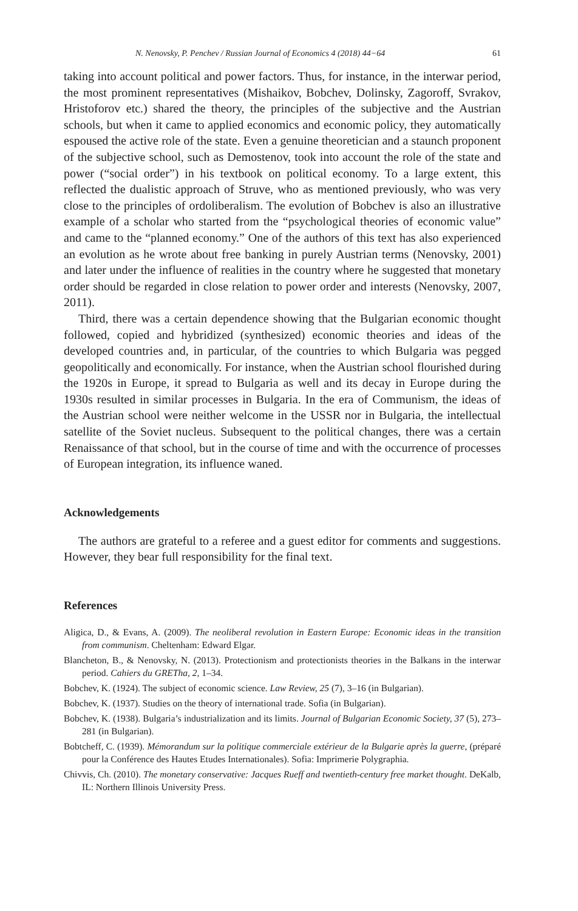N. Nenovsky, P. Penchev / Russian Journal of Economics 4 (2018) 44−64 61
taking into account political and power factors. Thus, for instance, in the interwar period, the most prominent representatives (Mishaikov, Bobchev, Dolinsky, Zagoroff, Svrakov, Hristoforov etc.) shared the theory, the principles of the subjective and the Austrian schools, but when it came to applied economics and economic policy, they automatically espoused the active role of the state. Even a genuine theoretician and a staunch proponent of the subjective school, such as Demostenov, took into account the role of the state and power (“social order”) in his textbook on political economy. To a large extent, this reflected the dualistic approach of Struve, who as mentioned previously, who was very close to the principles of ordoliberalism. The evolution of Bobchev is also an illustrative example of a scholar who started from the “psychological theories of economic value” and came to the “planned economy.” One of the authors of this text has also experienced an evolution as he wrote about free banking in purely Austrian terms (Nenovsky, 2001) and later under the influence of realities in the country where he suggested that monetary order should be regarded in close relation to power order and interests (Nenovsky, 2007, 2011).
Third, there was a certain dependence showing that the Bulgarian economic thought followed, copied and hybridized (synthesized) economic theories and ideas of the developed countries and, in particular, of the countries to which Bulgaria was pegged geopolitically and economically. For instance, when the Austrian school flourished during the 1920s in Europe, it spread to Bulgaria as well and its decay in Europe during the 1930s resulted in similar processes in Bulgaria. In the era of Communism, the ideas of the Austrian school were neither welcome in the USSR nor in Bulgaria, the intellectual satellite of the Soviet nucleus. Subsequent to the political changes, there was a certain Renaissance of that school, but in the course of time and with the occurrence of processes of European integration, its influence waned.
Acknowledgements
The authors are grateful to a referee and a guest editor for comments and suggestions. However, they bear full responsibility for the final text.
References
Aligica, D., & Evans, A. (2009). The neoliberal revolution in Eastern Europe: Economic ideas in the transition from communism. Cheltenham: Edward Elgar.
Blancheton, B., & Nenovsky, N. (2013). Protectionism and protectionists theories in the Balkans in the interwar period. Cahiers du GREThа, 2, 1–34.
Bobchev, K. (1924). The subject of economic science. Law Review, 25 (7), 3–16 (in Bulgarian).
Bobchev, K. (1937). Studies on the theory of international trade. Sofia (in Bulgarian).
Bobchev, K. (1938). Bulgaria’s industrialization and its limits. Journal of Bulgarian Economic Society, 37 (5), 273–281 (in Bulgarian).
Bobtcheff, C. (1939). Mémorandum sur la politique commerciale extérieur de la Bulgarie après la guerre, (préparé pour la Conférence des Hautes Etudes Internationales). Sofia: Imprimerie Polygraphia.
Chivvis, Ch. (2010). The monetary conservative: Jacques Rueff and twentieth-century free market thought. DeKalb, IL: Northern Illinois University Press.